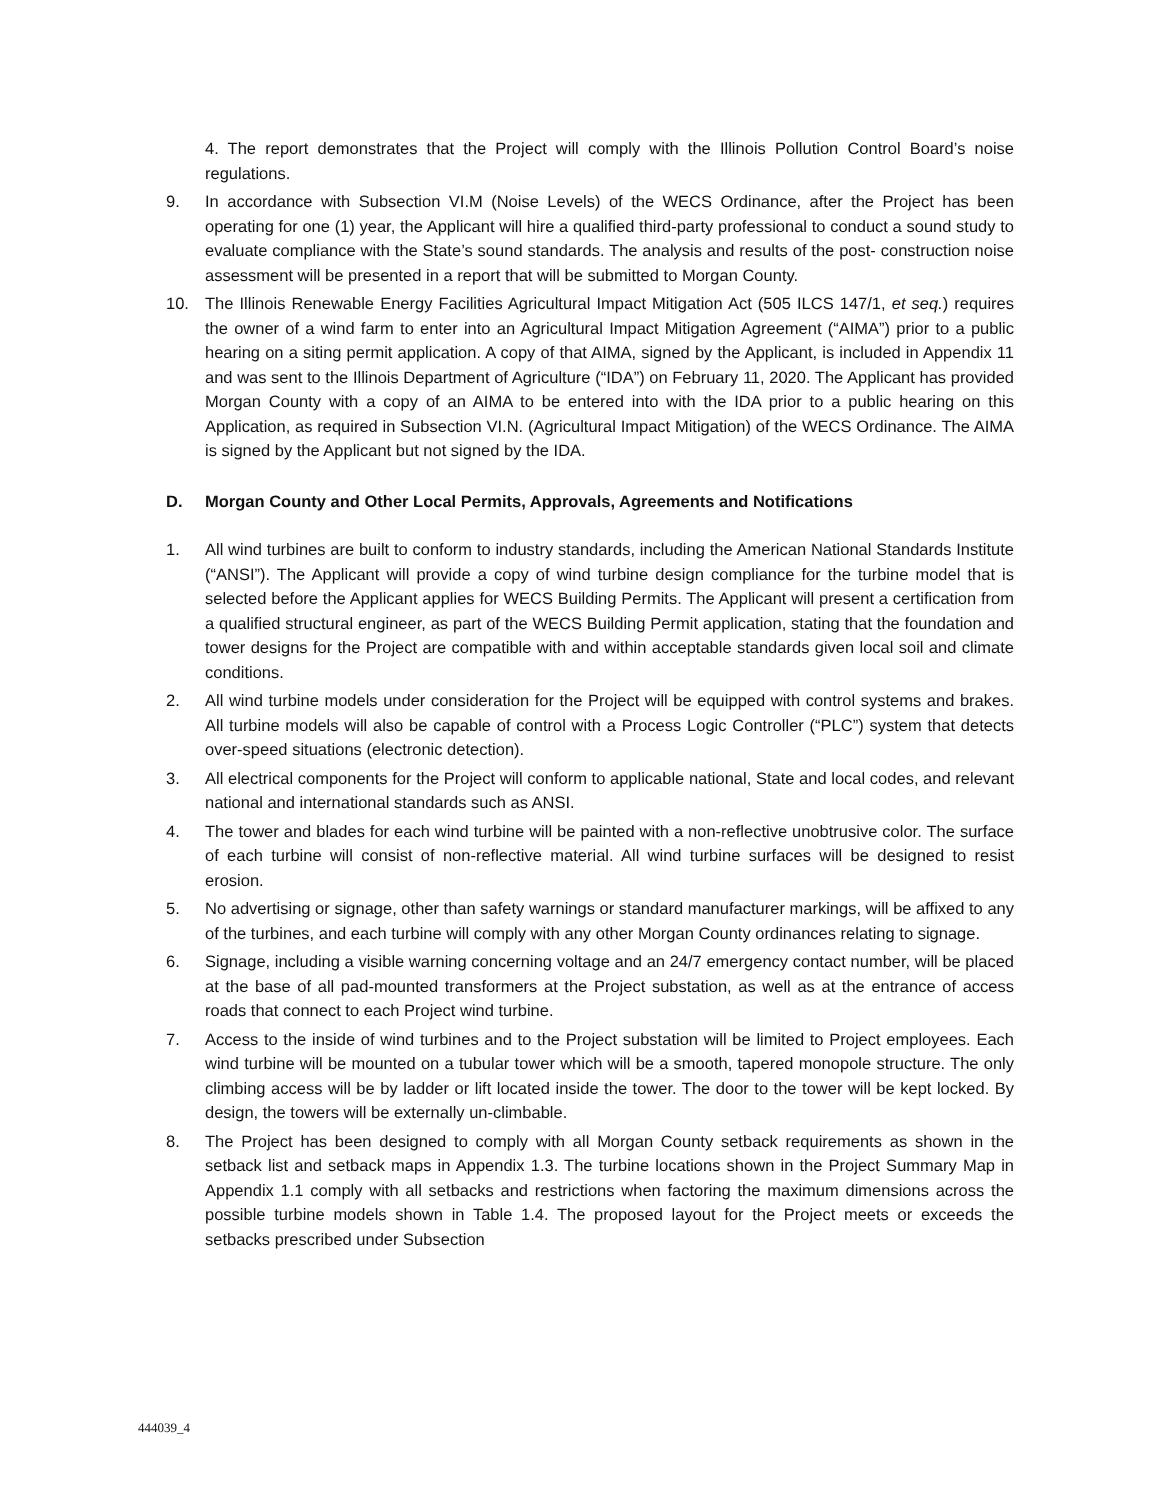4. The report demonstrates that the Project will comply with the Illinois Pollution Control Board’s noise regulations.
9. In accordance with Subsection VI.M (Noise Levels) of the WECS Ordinance, after the Project has been operating for one (1) year, the Applicant will hire a qualified third-party professional to conduct a sound study to evaluate compliance with the State’s sound standards. The analysis and results of the post- construction noise assessment will be presented in a report that will be submitted to Morgan County.
10. The Illinois Renewable Energy Facilities Agricultural Impact Mitigation Act (505 ILCS 147/1, et seq.) requires the owner of a wind farm to enter into an Agricultural Impact Mitigation Agreement (“AIMA”) prior to a public hearing on a siting permit application. A copy of that AIMA, signed by the Applicant, is included in Appendix 11 and was sent to the Illinois Department of Agriculture (“IDA”) on February 11, 2020. The Applicant has provided Morgan County with a copy of an AIMA to be entered into with the IDA prior to a public hearing on this Application, as required in Subsection VI.N. (Agricultural Impact Mitigation) of the WECS Ordinance. The AIMA is signed by the Applicant but not signed by the IDA.
D. Morgan County and Other Local Permits, Approvals, Agreements and Notifications
1. All wind turbines are built to conform to industry standards, including the American National Standards Institute (“ANSI”). The Applicant will provide a copy of wind turbine design compliance for the turbine model that is selected before the Applicant applies for WECS Building Permits. The Applicant will present a certification from a qualified structural engineer, as part of the WECS Building Permit application, stating that the foundation and tower designs for the Project are compatible with and within acceptable standards given local soil and climate conditions.
2. All wind turbine models under consideration for the Project will be equipped with control systems and brakes. All turbine models will also be capable of control with a Process Logic Controller (“PLC”) system that detects over-speed situations (electronic detection).
3. All electrical components for the Project will conform to applicable national, State and local codes, and relevant national and international standards such as ANSI.
4. The tower and blades for each wind turbine will be painted with a non-reflective unobtrusive color. The surface of each turbine will consist of non-reflective material. All wind turbine surfaces will be designed to resist erosion.
5. No advertising or signage, other than safety warnings or standard manufacturer markings, will be affixed to any of the turbines, and each turbine will comply with any other Morgan County ordinances relating to signage.
6. Signage, including a visible warning concerning voltage and an 24/7 emergency contact number, will be placed at the base of all pad-mounted transformers at the Project substation, as well as at the entrance of access roads that connect to each Project wind turbine.
7. Access to the inside of wind turbines and to the Project substation will be limited to Project employees. Each wind turbine will be mounted on a tubular tower which will be a smooth, tapered monopole structure. The only climbing access will be by ladder or lift located inside the tower. The door to the tower will be kept locked. By design, the towers will be externally un-climbable.
8. The Project has been designed to comply with all Morgan County setback requirements as shown in the setback list and setback maps in Appendix 1.3. The turbine locations shown in the Project Summary Map in Appendix 1.1 comply with all setbacks and restrictions when factoring the maximum dimensions across the possible turbine models shown in Table 1.4. The proposed layout for the Project meets or exceeds the setbacks prescribed under Subsection
444039_4